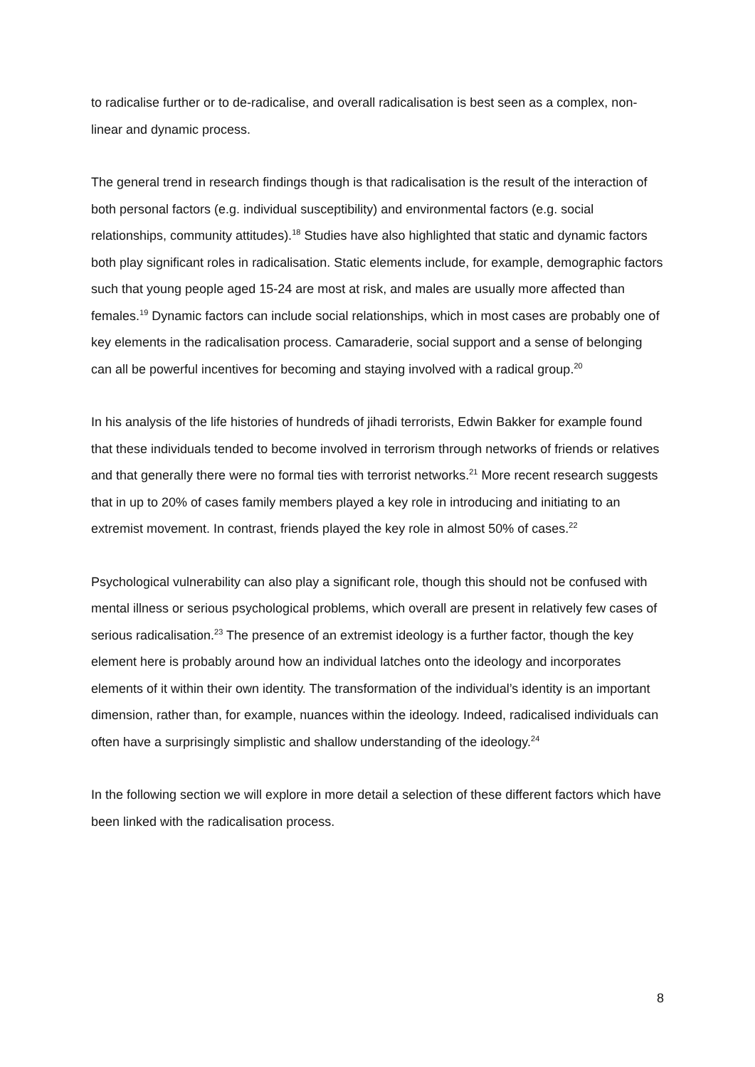to radicalise further or to de-radicalise, and overall radicalisation is best seen as a complex, non-linear and dynamic process.
The general trend in research findings though is that radicalisation is the result of the interaction of both personal factors (e.g. individual susceptibility) and environmental factors (e.g. social relationships, community attitudes).<sup>18</sup> Studies have also highlighted that static and dynamic factors both play significant roles in radicalisation. Static elements include, for example, demographic factors such that young people aged 15-24 are most at risk, and males are usually more affected than females.<sup>19</sup> Dynamic factors can include social relationships, which in most cases are probably one of key elements in the radicalisation process. Camaraderie, social support and a sense of belonging can all be powerful incentives for becoming and staying involved with a radical group.<sup>20</sup>
In his analysis of the life histories of hundreds of jihadi terrorists, Edwin Bakker for example found that these individuals tended to become involved in terrorism through networks of friends or relatives and that generally there were no formal ties with terrorist networks.<sup>21</sup> More recent research suggests that in up to 20% of cases family members played a key role in introducing and initiating to an extremist movement. In contrast, friends played the key role in almost 50% of cases.<sup>22</sup>
Psychological vulnerability can also play a significant role, though this should not be confused with mental illness or serious psychological problems, which overall are present in relatively few cases of serious radicalisation.<sup>23</sup> The presence of an extremist ideology is a further factor, though the key element here is probably around how an individual latches onto the ideology and incorporates elements of it within their own identity. The transformation of the individual’s identity is an important dimension, rather than, for example, nuances within the ideology. Indeed, radicalised individuals can often have a surprisingly simplistic and shallow understanding of the ideology.<sup>24</sup>
In the following section we will explore in more detail a selection of these different factors which have been linked with the radicalisation process.
8